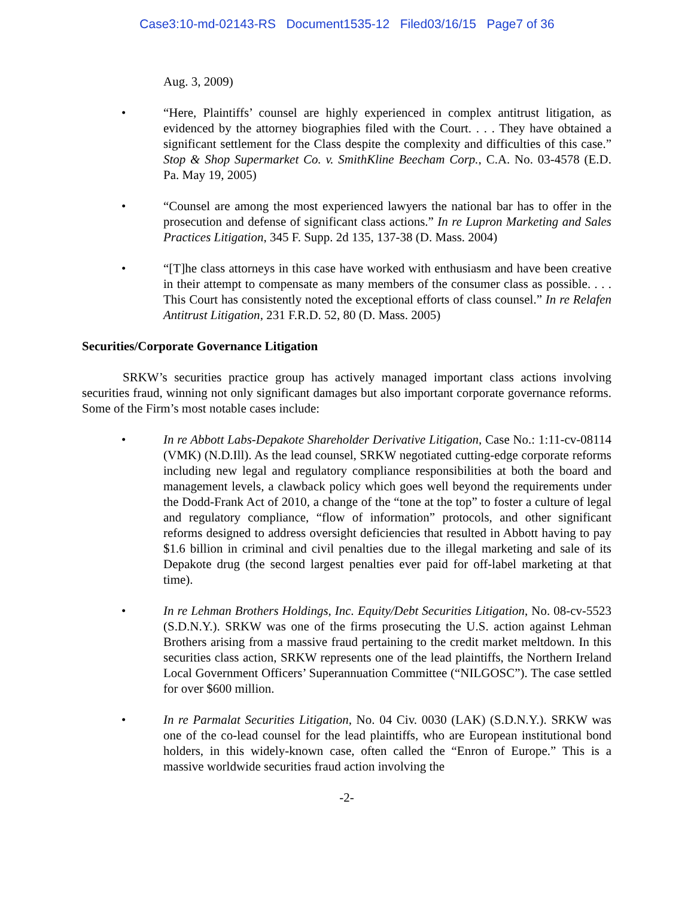Case3:10-md-02143-RS Document1535-12 Filed03/16/15 Page7 of 36
Aug. 3, 2009)
• “Here, Plaintiffs’ counsel are highly experienced in complex antitrust litigation, as evidenced by the attorney biographies filed with the Court. . . . They have obtained a significant settlement for the Class despite the complexity and difficulties of this case.” Stop & Shop Supermarket Co. v. SmithKline Beecham Corp., C.A. No. 03-4578 (E.D. Pa. May 19, 2005)
• “Counsel are among the most experienced lawyers the national bar has to offer in the prosecution and defense of significant class actions.” In re Lupron Marketing and Sales Practices Litigation, 345 F. Supp. 2d 135, 137-38 (D. Mass. 2004)
• “[T]he class attorneys in this case have worked with enthusiasm and have been creative in their attempt to compensate as many members of the consumer class as possible. . . . This Court has consistently noted the exceptional efforts of class counsel.” In re Relafen Antitrust Litigation, 231 F.R.D. 52, 80 (D. Mass. 2005)
Securities/Corporate Governance Litigation
SRKW’s securities practice group has actively managed important class actions involving securities fraud, winning not only significant damages but also important corporate governance reforms. Some of the Firm’s most notable cases include:
• In re Abbott Labs-Depakote Shareholder Derivative Litigation, Case No.: 1:11-cv-08114 (VMK) (N.D.Ill). As the lead counsel, SRKW negotiated cutting-edge corporate reforms including new legal and regulatory compliance responsibilities at both the board and management levels, a clawback policy which goes well beyond the requirements under the Dodd-Frank Act of 2010, a change of the “tone at the top” to foster a culture of legal and regulatory compliance, “flow of information” protocols, and other significant reforms designed to address oversight deficiencies that resulted in Abbott having to pay $1.6 billion in criminal and civil penalties due to the illegal marketing and sale of its Depakote drug (the second largest penalties ever paid for off-label marketing at that time).
• In re Lehman Brothers Holdings, Inc. Equity/Debt Securities Litigation, No. 08-cv-5523 (S.D.N.Y.). SRKW was one of the firms prosecuting the U.S. action against Lehman Brothers arising from a massive fraud pertaining to the credit market meltdown. In this securities class action, SRKW represents one of the lead plaintiffs, the Northern Ireland Local Government Officers’ Superannuation Committee (“NILGOSC”). The case settled for over $600 million.
• In re Parmalat Securities Litigation, No. 04 Civ. 0030 (LAK) (S.D.N.Y.). SRKW was one of the co-lead counsel for the lead plaintiffs, who are European institutional bond holders, in this widely-known case, often called the “Enron of Europe.” This is a massive worldwide securities fraud action involving the
-2-